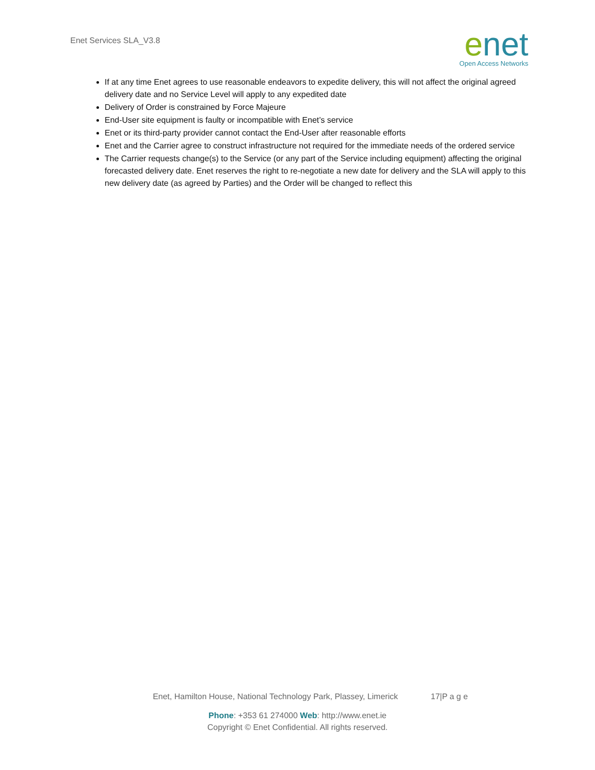Enet Services SLA_V3.8
enet
Open Access Networks
If at any time Enet agrees to use reasonable endeavors to expedite delivery, this will not affect the original agreed delivery date and no Service Level will apply to any expedited date
Delivery of Order is constrained by Force Majeure
End-User site equipment is faulty or incompatible with Enet’s service
Enet or its third-party provider cannot contact the End-User after reasonable efforts
Enet and the Carrier agree to construct infrastructure not required for the immediate needs of the ordered service
The Carrier requests change(s) to the Service (or any part of the Service including equipment) affecting the original forecasted delivery date. Enet reserves the right to re-negotiate a new date for delivery and the SLA will apply to this new delivery date (as agreed by Parties) and the Order will be changed to reflect this
Enet, Hamilton House, National Technology Park, Plassey, Limerick 17|P a g e
Phone: +353 61 274000 Web: http://www.enet.ie
Copyright © Enet Confidential. All rights reserved.